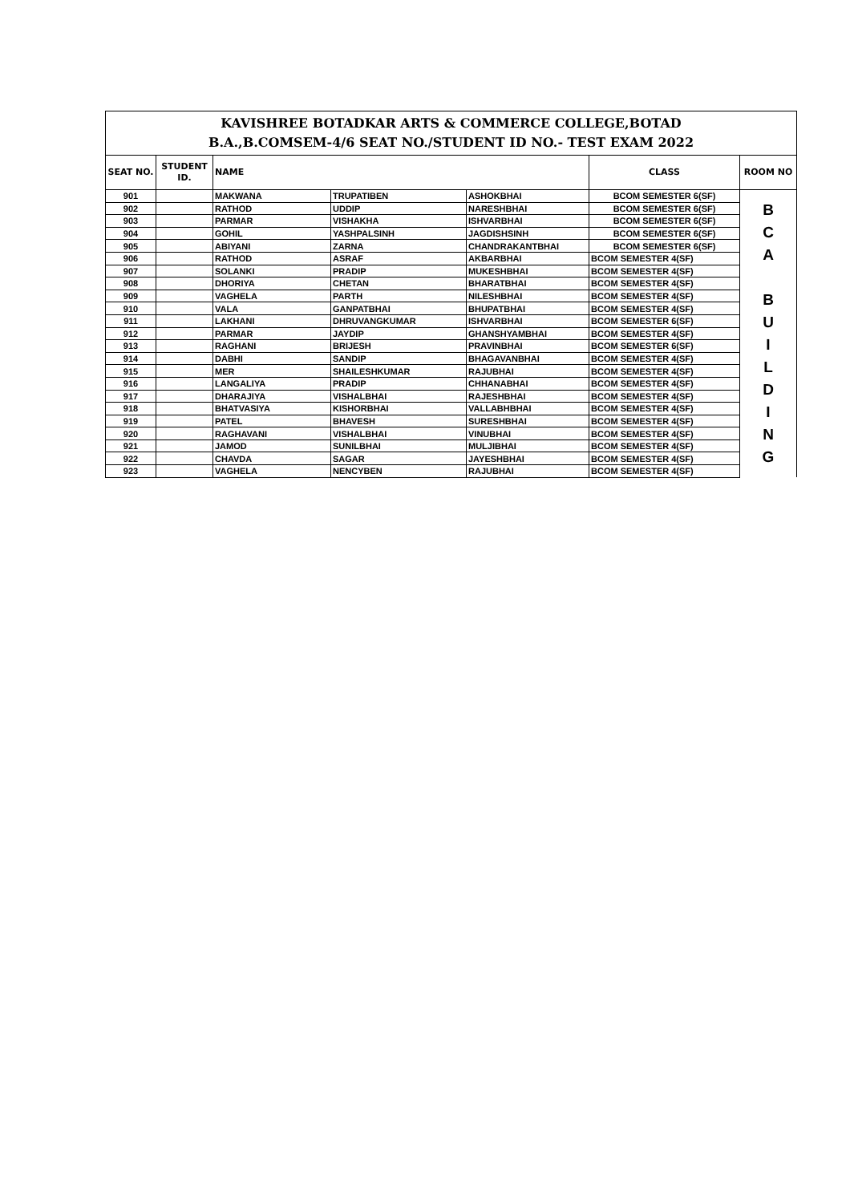| KAVISHREE BOTADKAR ARTS & COMMERCE COLLEGE,BOTAD B.A.,B.COMSEM-4/6 SEAT NO./STUDENT ID NO.- TEST EXAM 2022 | | | | | | |
| SEAT NO. | STUDENT ID. | NAME | | | CLASS | ROOM NO |
| 901 | | MAKWANA | TRUPATIBEN | ASHOKBHAI | BCOM SEMESTER 6(SF) | B C A B U I L D I N G |
| 902 | | RATHOD | UDDIP | NARESHBHAI | BCOM SEMESTER 6(SF) | |
| 903 | | PARMAR | VISHAKHA | ISHVARBHAI | BCOM SEMESTER 6(SF) | |
| 904 | | GOHIL | YASHPALSINH | JAGDISHSINH | BCOM SEMESTER 6(SF) | |
| 905 | | ABIYANI | ZARNA | CHANDRAKANTBHAI | BCOM SEMESTER 6(SF) | |
| 906 | | RATHOD | ASRAF | AKBARBHAI | BCOM SEMESTER 4(SF) | |
| 907 | | SOLANKI | PRADIP | MUKESHBHAI | BCOM SEMESTER 4(SF) | |
| 908 | | DHORIYA | CHETAN | BHARATBHAI | BCOM SEMESTER 4(SF) | |
| 909 | | VAGHELA | PARTH | NILESHBHAI | BCOM SEMESTER 4(SF) | |
| 910 | | VALA | GANPATBHAI | BHUPATBHAI | BCOM SEMESTER 4(SF) | |
| 911 | | LAKHANI | DHRUVANGKUMAR | ISHVARBHAI | BCOM SEMESTER 6(SF) | |
| 912 | | PARMAR | JAYDIP | GHANSHYAMBHAI | BCOM SEMESTER 4(SF) | |
| 913 | | RAGHANI | BRIJESH | PRAVINBHAI | BCOM SEMESTER 6(SF) | |
| 914 | | DABHI | SANDIP | BHAGAVANBHAI | BCOM SEMESTER 4(SF) | |
| 915 | | MER | SHAILESHKUMAR | RAJUBHAI | BCOM SEMESTER 4(SF) | |
| 916 | | LANGALIYA | PRADIP | CHHANABHAI | BCOM SEMESTER 4(SF) | |
| 917 | | DHARAJIYA | VISHALBHAI | RAJESHBHAI | BCOM SEMESTER 4(SF) | |
| 918 | | BHATVASIYA | KISHORBHAI | VALLABHBHAI | BCOM SEMESTER 4(SF) | |
| 919 | | PATEL | BHAVESH | SURESHBHAI | BCOM SEMESTER 4(SF) | |
| 920 | | RAGHAVANI | VISHALBHAI | VINUBHAI | BCOM SEMESTER 4(SF) | |
| 921 | | JAMOD | SUNILBHAI | MULJIBHAI | BCOM SEMESTER 4(SF) | |
| 922 | | CHAVDA | SAGAR | JAYESHBHAI | BCOM SEMESTER 4(SF) | |
| 923 | | VAGHELA | NENCYBEN | RAJUBHAI | BCOM SEMESTER 4(SF) | |